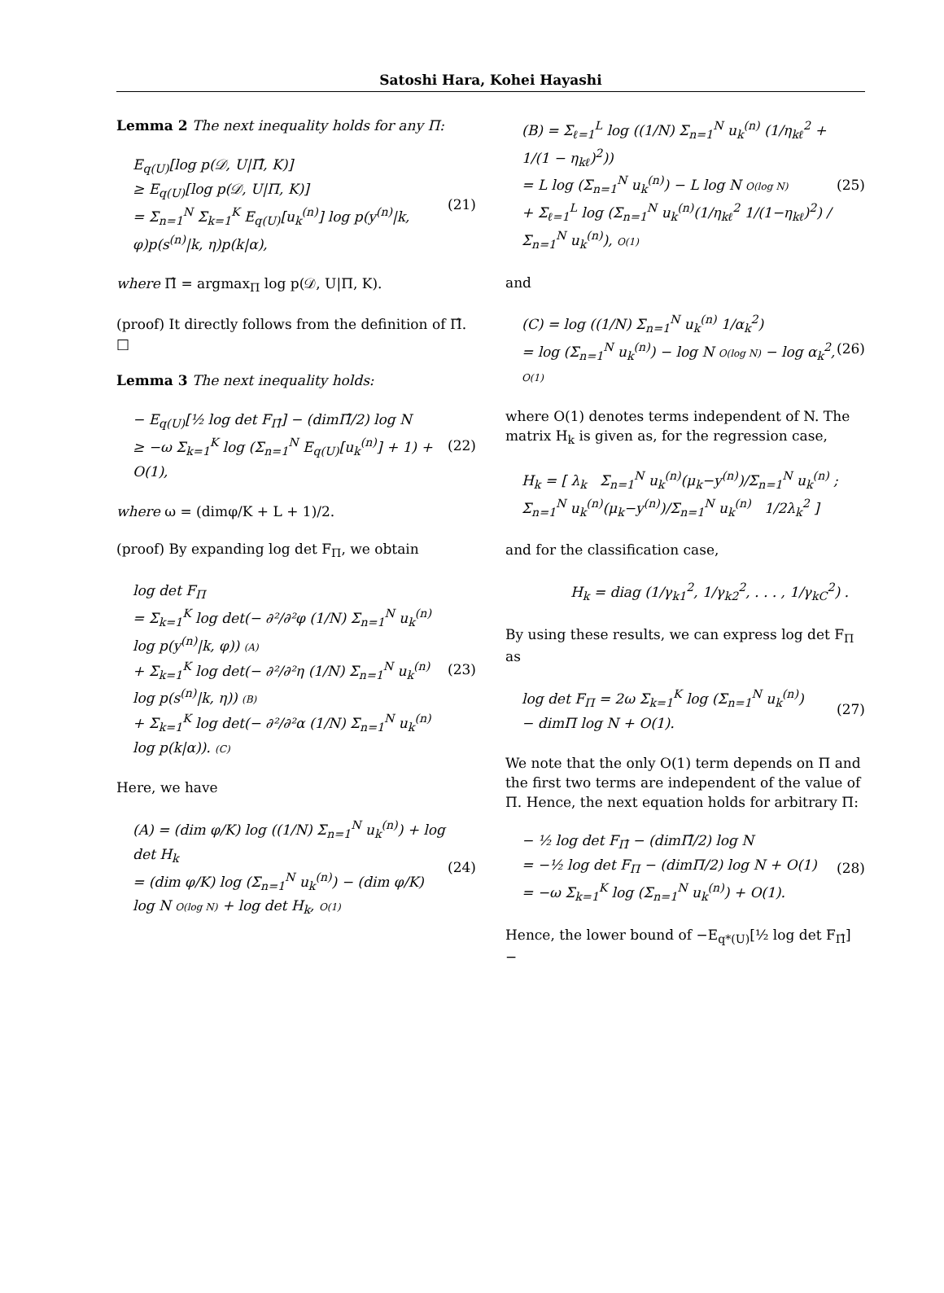Satoshi Hara, Kohei Hayashi
Lemma 2 The next inequality holds for any Π:
E<sub>q(U)</sub>[log p(𝒟, U|Π̂, K)]
≥ E<sub>q(U)</sub>[log p(𝒟, U|Π, K)]
= Σ<sub>n=1</sub><sup>N</sup> Σ<sub>k=1</sub><sup>K</sup> E<sub>q(U)</sub>[u<sub>k</sub><sup>(n)</sup>] log p(y<sup>(n)</sup>|k, φ)p(s<sup>(n)</sup>|k, η)p(k|α),
(21)
where Π̂ = argmax<sub>Π</sub> log p(𝒟, U|Π, K).
(proof) It directly follows from the definition of Π̂. □
Lemma 3 The next inequality holds:
− E<sub>q(U)</sub>[½ log det F<sub>Π̂</sub>] − (dimΠ̂/2) log N
≥ −ω Σ<sub>k=1</sub><sup>K</sup> log (Σ<sub>n=1</sub><sup>N</sup> E<sub>q(U)</sub>[u<sub>k</sub><sup>(n)</sup>] + 1) + O(1),
(22)
where ω = (dimφ/K + L + 1)/2.
(proof) By expanding log det F<sub>Π</sub>, we obtain
log det F<sub>Π</sub>
= Σ<sub>k=1</sub><sup>K</sup> log det(− ∂²/∂²φ (1/N) Σ<sub>n=1</sub><sup>N</sup> u<sub>k</sub><sup>(n)</sup> log p(y<sup>(n)</sup>|k, φ)) (A)
+ Σ<sub>k=1</sub><sup>K</sup> log det(− ∂²/∂²η (1/N) Σ<sub>n=1</sub><sup>N</sup> u<sub>k</sub><sup>(n)</sup> log p(s<sup>(n)</sup>|k, η)) (B)
+ Σ<sub>k=1</sub><sup>K</sup> log det(− ∂²/∂²α (1/N) Σ<sub>n=1</sub><sup>N</sup> u<sub>k</sub><sup>(n)</sup> log p(k|α)). (C)
(23)
Here, we have
(A) = (dim φ/K) log ((1/N) Σ<sub>n=1</sub><sup>N</sup> u<sub>k</sub><sup>(n)</sup>) + log det H<sub>k</sub>
= (dim φ/K) log (Σ<sub>n=1</sub><sup>N</sup> u<sub>k</sub><sup>(n)</sup>) − (dim φ/K) log N O(log N) + log det H<sub>k</sub>, O(1)
(24)
(B) = Σ<sub>ℓ=1</sub><sup>L</sup> log ((1/N) Σ<sub>n=1</sub><sup>N</sup> u<sub>k</sub><sup>(n)</sup> (1/η<sub>kℓ</sub><sup>2</sup> + 1/(1 − η<sub>kℓ</sub>)<sup>2</sup>))
= L log (Σ<sub>n=1</sub><sup>N</sup> u<sub>k</sub><sup>(n)</sup>) − L log N O(log N)
+ Σ<sub>ℓ=1</sub><sup>L</sup> log (Σ<sub>n=1</sub><sup>N</sup> u<sub>k</sub><sup>(n)</sup>(1/η<sub>kℓ</sub><sup>2</sup> 1/(1−η<sub>kℓ</sub>)<sup>2</sup>) / Σ<sub>n=1</sub><sup>N</sup> u<sub>k</sub><sup>(n)</sup>), O(1)
(25)
and
(C) = log ((1/N) Σ<sub>n=1</sub><sup>N</sup> u<sub>k</sub><sup>(n)</sup> 1/α<sub>k</sub><sup>2</sup>)
= log (Σ<sub>n=1</sub><sup>N</sup> u<sub>k</sub><sup>(n)</sup>) − log N O(log N) − log α<sub>k</sub><sup>2</sup>, O(1)
(26)
where O(1) denotes terms independent of N. The matrix H<sub>k</sub> is given as, for the regression case,
H<sub>k</sub> = [ λ<sub>k</sub> Σ<sub>n=1</sub><sup>N</sup> u<sub>k</sub><sup>(n)</sup>(μ<sub>k</sub>−y<sup>(n)</sup>)/Σ<sub>n=1</sub><sup>N</sup> u<sub>k</sub><sup>(n)</sup> ; Σ<sub>n=1</sub><sup>N</sup> u<sub>k</sub><sup>(n)</sup>(μ<sub>k</sub>−y<sup>(n)</sup>)/Σ<sub>n=1</sub><sup>N</sup> u<sub>k</sub><sup>(n)</sup> 1/2λ<sub>k</sub><sup>2</sup> ]
and for the classification case,
H<sub>k</sub> = diag (1/γ<sub>k1</sub><sup>2</sup>, 1/γ<sub>k2</sub><sup>2</sup>, . . . , 1/γ<sub>kC</sub><sup>2</sup>) .
By using these results, we can express log det F<sub>Π</sub> as
log det F<sub>Π</sub> = 2ω Σ<sub>k=1</sub><sup>K</sup> log (Σ<sub>n=1</sub><sup>N</sup> u<sub>k</sub><sup>(n)</sup>)
− dimΠ log N + O(1).
(27)
We note that the only O(1) term depends on Π and the first two terms are independent of the value of Π. Hence, the next equation holds for arbitrary Π:
− ½ log det F<sub>Π̂</sub> − (dimΠ̂/2) log N
= −½ log det F<sub>Π</sub> − (dimΠ/2) log N + O(1)
= −ω Σ<sub>k=1</sub><sup>K</sup> log (Σ<sub>n=1</sub><sup>N</sup> u<sub>k</sub><sup>(n)</sup>) + O(1).
(28)
Hence, the lower bound of −E<sub>q*(U)</sub>[½ log det F<sub>Π̂</sub>] −